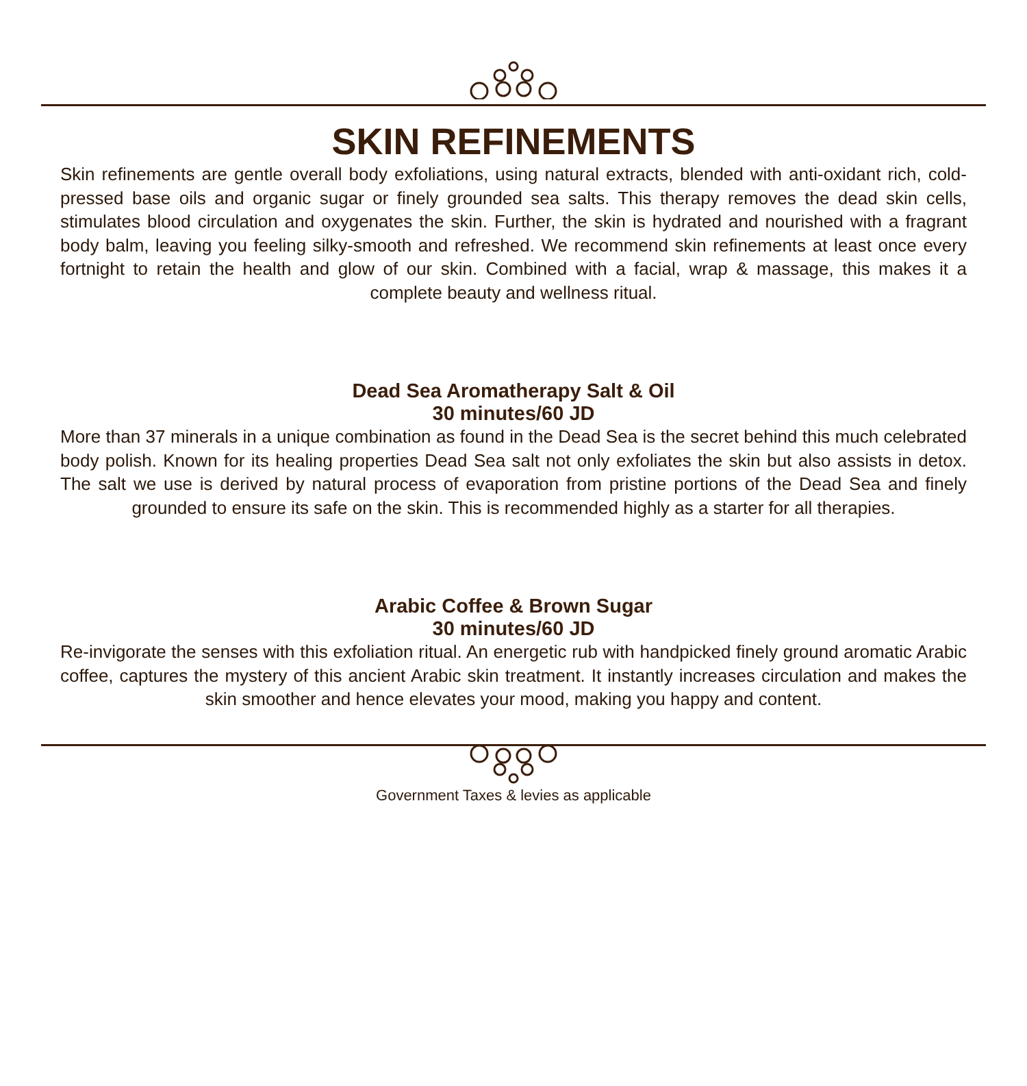SKIN REFINEMENTS
Skin refinements are gentle overall body exfoliations, using natural extracts, blended with anti-oxidant rich, cold-pressed base oils and organic sugar or finely grounded sea salts. This therapy removes the dead skin cells, stimulates blood circulation and oxygenates the skin. Further, the skin is hydrated and nourished with a fragrant body balm, leaving you feeling silky-smooth and refreshed. We recommend skin refinements at least once every fortnight to retain the health and glow of our skin. Combined with a facial, wrap & massage, this makes it a complete beauty and wellness ritual.
Dead Sea Aromatherapy Salt & Oil
30 minutes/60 JD
More than 37 minerals in a unique combination as found in the Dead Sea is the secret behind this much celebrated body polish. Known for its healing properties Dead Sea salt not only exfoliates the skin but also assists in detox. The salt we use is derived by natural process of evaporation from pristine portions of the Dead Sea and finely grounded to ensure its safe on the skin. This is recommended highly as a starter for all therapies.
Arabic Coffee & Brown Sugar
30 minutes/60 JD
Re-invigorate the senses with this exfoliation ritual. An energetic rub with handpicked finely ground aromatic Arabic coffee, captures the mystery of this ancient Arabic skin treatment. It instantly increases circulation and makes the skin smoother and hence elevates your mood, making you happy and content.
Government Taxes & levies as applicable